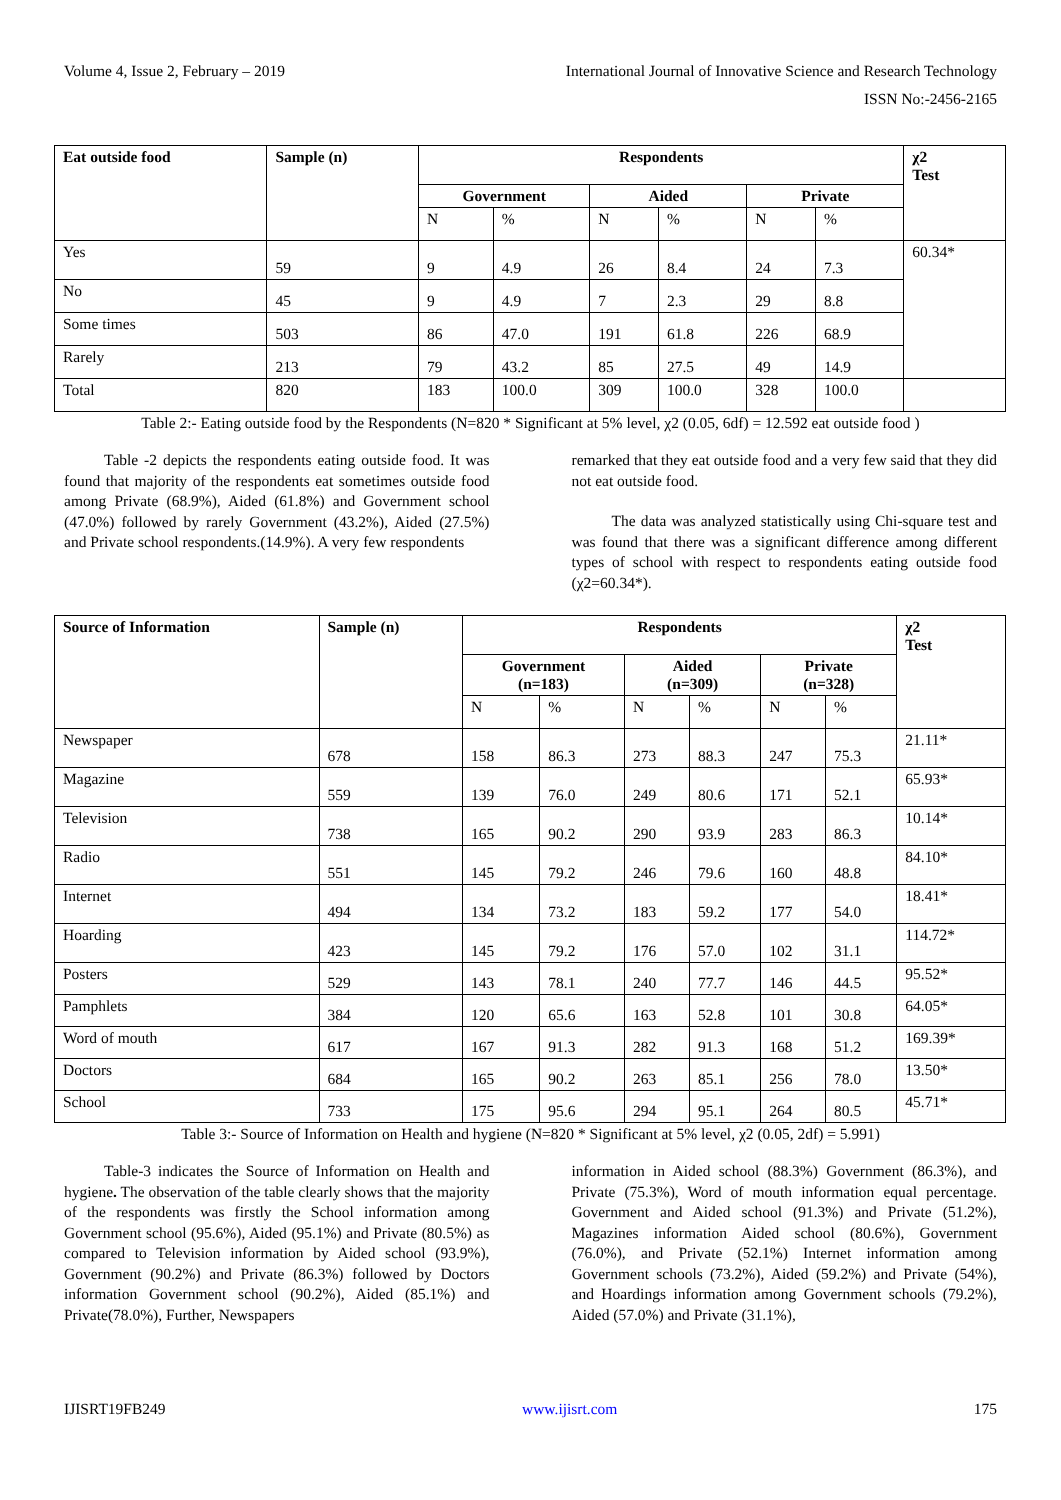Volume 4, Issue 2, February – 2019 International Journal of Innovative Science and Research Technology
ISSN No:-2456-2165
| Eat outside food | Sample (n) | Respondents | | | | | | χ2 Test |
| --- | --- | --- | --- | --- | --- | --- | --- | --- |
| | | Government | | Aided | | Private | | |
| | | N | % | N | % | N | % | |
| Yes | 59 | 9 | 4.9 | 26 | 8.4 | 24 | 7.3 | 60.34* |
| No | 45 | 9 | 4.9 | 7 | 2.3 | 29 | 8.8 | |
| Some times | 503 | 86 | 47.0 | 191 | 61.8 | 226 | 68.9 | |
| Rarely | 213 | 79 | 43.2 | 85 | 27.5 | 49 | 14.9 | |
| Total | 820 | 183 | 100.0 | 309 | 100.0 | 328 | 100.0 | |
Table 2:- Eating outside food by the Respondents (N=820 * Significant at 5% level, χ2 (0.05, 6df) = 12.592 eat outside food )
Table -2 depicts the respondents eating outside food. It was found that majority of the respondents eat sometimes outside food among Private (68.9%), Aided (61.8%) and Government school (47.0%) followed by rarely Government (43.2%), Aided (27.5%) and Private school respondents.(14.9%). A very few respondents
remarked that they eat outside food and a very few said that they did not eat outside food.
The data was analyzed statistically using Chi-square test and was found that there was a significant difference among different types of school with respect to respondents eating outside food (χ2=60.34*).
| Source of Information | Sample (n) | Respondents | | | | | | χ2 Test |
| --- | --- | --- | --- | --- | --- | --- | --- | --- |
| | | Government (n=183) | | Aided (n=309) | | Private (n=328) | | |
| | | N | % | N | % | N | % | |
| Newspaper | 678 | 158 | 86.3 | 273 | 88.3 | 247 | 75.3 | 21.11* |
| Magazine | 559 | 139 | 76.0 | 249 | 80.6 | 171 | 52.1 | 65.93* |
| Television | 738 | 165 | 90.2 | 290 | 93.9 | 283 | 86.3 | 10.14* |
| Radio | 551 | 145 | 79.2 | 246 | 79.6 | 160 | 48.8 | 84.10* |
| Internet | 494 | 134 | 73.2 | 183 | 59.2 | 177 | 54.0 | 18.41* |
| Hoarding | 423 | 145 | 79.2 | 176 | 57.0 | 102 | 31.1 | 114.72* |
| Posters | 529 | 143 | 78.1 | 240 | 77.7 | 146 | 44.5 | 95.52* |
| Pamphlets | 384 | 120 | 65.6 | 163 | 52.8 | 101 | 30.8 | 64.05* |
| Word of mouth | 617 | 167 | 91.3 | 282 | 91.3 | 168 | 51.2 | 169.39* |
| Doctors | 684 | 165 | 90.2 | 263 | 85.1 | 256 | 78.0 | 13.50* |
| School | 733 | 175 | 95.6 | 294 | 95.1 | 264 | 80.5 | 45.71* |
Table 3:- Source of Information on Health and hygiene (N=820 * Significant at 5% level, χ2 (0.05, 2df) = 5.991)
Table-3 indicates the Source of Information on Health and hygiene. The observation of the table clearly shows that the majority of the respondents was firstly the School information among Government school (95.6%), Aided (95.1%) and Private (80.5%) as compared to Television information by Aided school (93.9%), Government (90.2%) and Private (86.3%) followed by Doctors information Government school (90.2%), Aided (85.1%) and Private(78.0%), Further, Newspapers
information in Aided school (88.3%) Government (86.3%), and Private (75.3%), Word of mouth information equal percentage. Government and Aided school (91.3%) and Private (51.2%), Magazines information Aided school (80.6%), Government (76.0%), and Private (52.1%) Internet information among Government schools (73.2%), Aided (59.2%) and Private (54%), and Hoardings information among Government schools (79.2%), Aided (57.0%) and Private (31.1%),
IJISRT19FB249 www.ijisrt.com 175